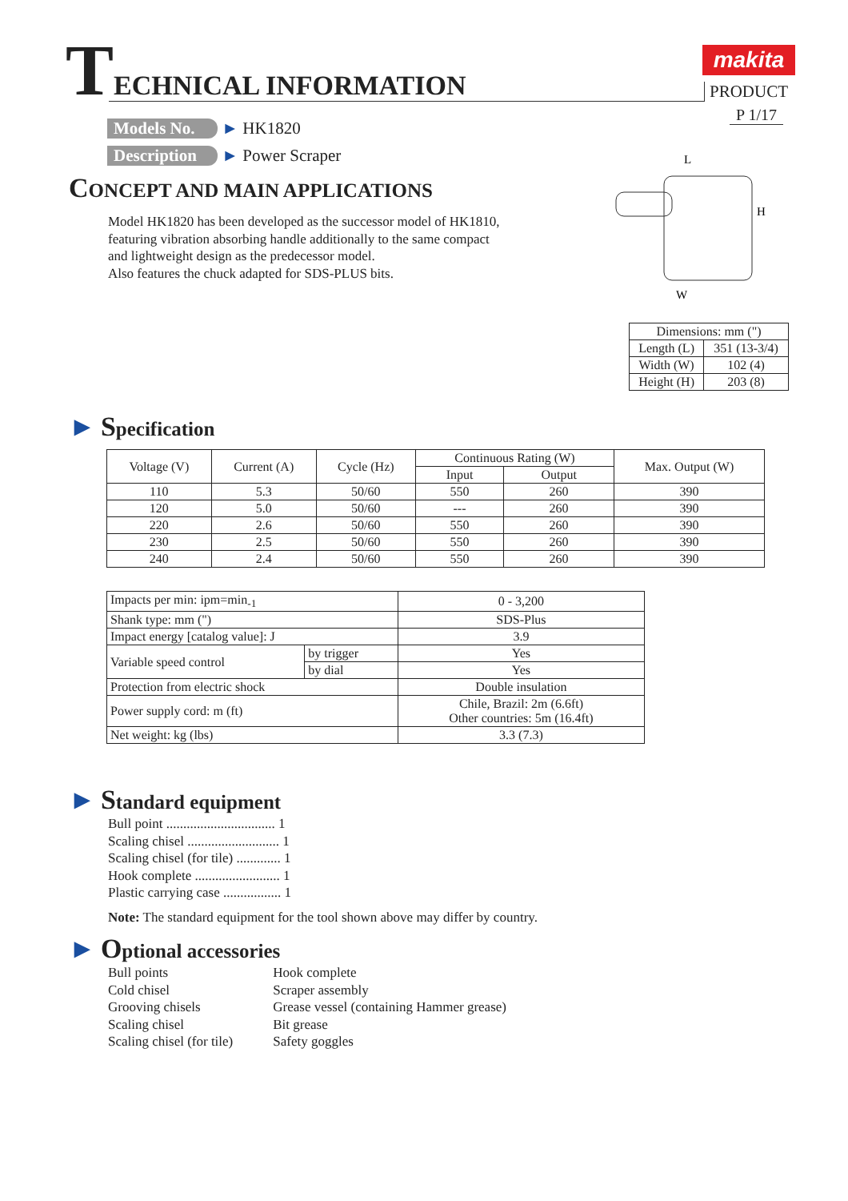TECHNICAL INFORMATION makita
PRODUCT
P 1/17
Models No. ► HK1820
Description ► Power Scraper
CONCEPT AND MAIN APPLICATIONS
Model HK1820 has been developed as the successor model of HK1810,
featuring vibration absorbing handle additionally to the same compact
and lightweight design as the predecessor model.
Also features the chuck adapted for SDS-PLUS bits.
L
H
W
| Dimensions: mm (") | |
| Length (L) | 351 (13-3/4) |
| Width (W) | 102 (4) |
| Height (H) | 203 (8) |
► Specification
| Voltage (V) | Current (A) | Cycle (Hz) | Continuous Rating (W) | | Max. Output (W) |
| --- | --- | --- | --- | --- | --- |
| | | | Input | Output | |
| 110 | 5.3 | 50/60 | 550 | 260 | 390 |
| 120 | 5.0 | 50/60 | --- | 260 | 390 |
| 220 | 2.6 | 50/60 | 550 | 260 | 390 |
| 230 | 2.5 | 50/60 | 550 | 260 | 390 |
| 240 | 2.4 | 50/60 | 550 | 260 | 390 |
| Impacts per min: ipm=min<sub>-1</sub> | | 0 - 3,200 |
| Shank type: mm (") | | SDS-Plus |
| Impact energy [catalog value]: J | | 3.9 |
| Variable speed control | by trigger | Yes |
| | by dial | Yes |
| Protection from electric shock | | Double insulation |
| Power supply cord: m (ft) | | Chile, Brazil: 2m (6.6ft) Other countries: 5m (16.4ft) |
| Net weight: kg (lbs) | | 3.3 (7.3) |
► Standard equipment
Bull point ................................ 1
Scaling chisel ........................... 1
Scaling chisel (for tile) ............. 1
Hook complete ......................... 1
Plastic carrying case ................. 1
Note: The standard equipment for the tool shown above may differ by country.
► Optional accessories
Bull points
Cold chisel
Grooving chisels
Scaling chisel
Scaling chisel (for tile)
Hook complete
Scraper assembly
Grease vessel (containing Hammer grease)
Bit grease
Safety goggles